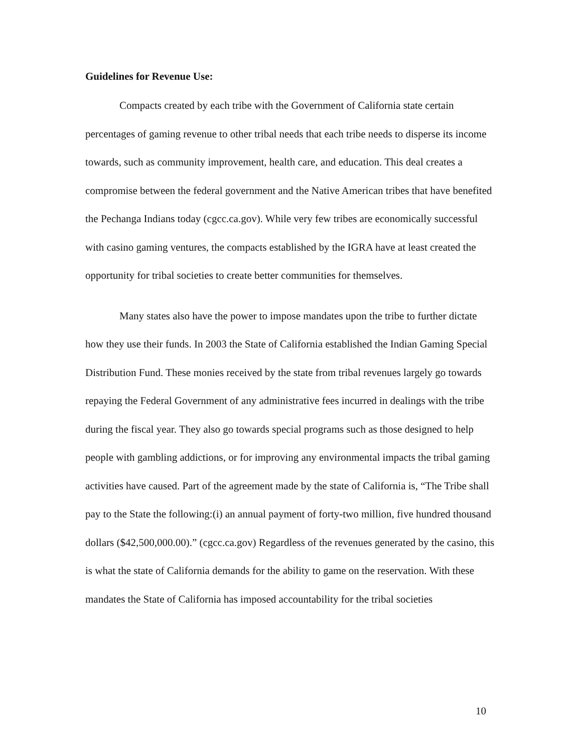Guidelines for Revenue Use:
Compacts created by each tribe with the Government of California state certain percentages of gaming revenue to other tribal needs that each tribe needs to disperse its income towards, such as community improvement, health care, and education. This deal creates a compromise between the federal government and the Native American tribes that have benefited the Pechanga Indians today (cgcc.ca.gov). While very few tribes are economically successful with casino gaming ventures, the compacts established by the IGRA have at least created the opportunity for tribal societies to create better communities for themselves.
Many states also have the power to impose mandates upon the tribe to further dictate how they use their funds. In 2003 the State of California established the Indian Gaming Special Distribution Fund. These monies received by the state from tribal revenues largely go towards repaying the Federal Government of any administrative fees incurred in dealings with the tribe during the fiscal year. They also go towards special programs such as those designed to help people with gambling addictions, or for improving any environmental impacts the tribal gaming activities have caused. Part of the agreement made by the state of California is, “The Tribe shall pay to the State the following:(i) an annual payment of forty-two million, five hundred thousand dollars ($42,500,000.00).” (cgcc.ca.gov) Regardless of the revenues generated by the casino, this is what the state of California demands for the ability to game on the reservation. With these mandates the State of California has imposed accountability for the tribal societies
10